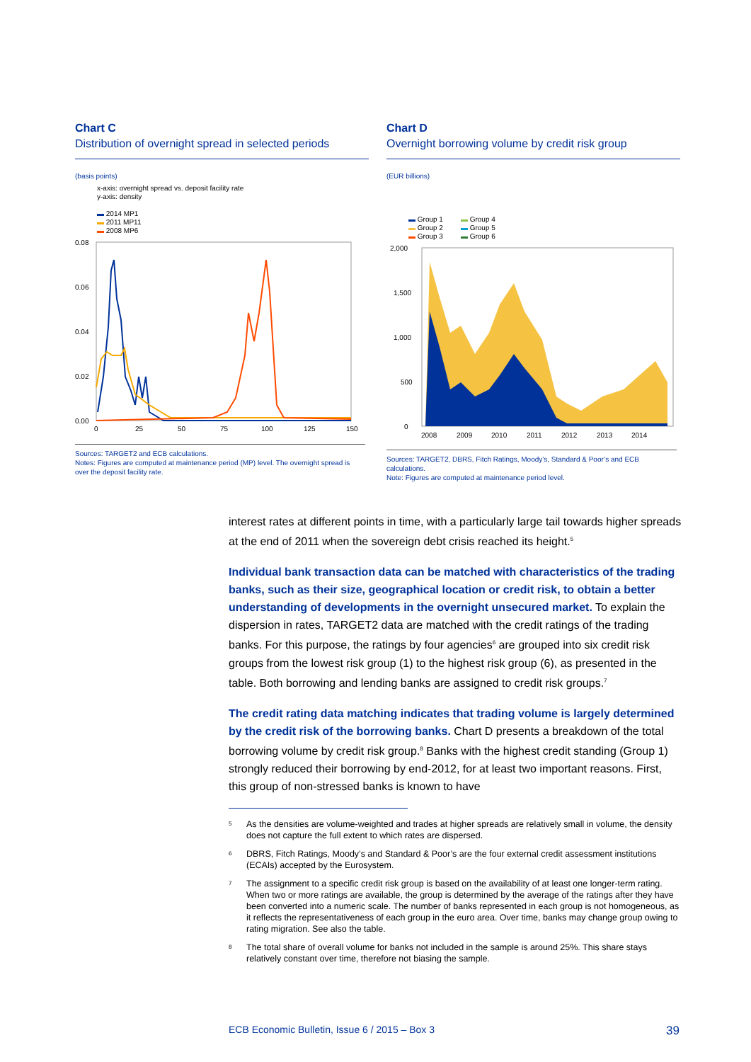Chart C
Distribution of overnight spread in selected periods
(basis points)
x-axis: overnight spread vs. deposit facility rate
y-axis: density
▬ 2014 MP1
▬ 2011 MP11
▬ 2008 MP6
0.08
0.06
0.04
0.02
0.00
0
25
50
75
100
125
150
Sources: TARGET2 and ECB calculations.
Notes: Figures are computed at maintenance period (MP) level. The overnight spread is over the deposit facility rate.
Chart D
Overnight borrowing volume by credit risk group
(EUR billions)
▬ Group 1
▬ Group 2
▬ Group 3
▬ Group 4
▬ Group 5
▬ Group 6
2,000
1,500
1,000
500
0
2008
2009
2010
2011
2012
2013
2014
Sources: TARGET2, DBRS, Fitch Ratings, Moody’s, Standard & Poor’s and ECB calculations.
Note: Figures are computed at maintenance period level.
interest rates at different points in time, with a particularly large tail towards higher spreads at the end of 2011 when the sovereign debt crisis reached its height.<sup>5</sup>
Individual bank transaction data can be matched with characteristics of the trading banks, such as their size, geographical location or credit risk, to obtain a better understanding of developments in the overnight unsecured market. To explain the dispersion in rates, TARGET2 data are matched with the credit ratings of the trading banks. For this purpose, the ratings by four agencies<sup>6</sup> are grouped into six credit risk groups from the lowest risk group (1) to the highest risk group (6), as presented in the table. Both borrowing and lending banks are assigned to credit risk groups.<sup>7</sup>
The credit rating data matching indicates that trading volume is largely determined by the credit risk of the borrowing banks. Chart D presents a breakdown of the total borrowing volume by credit risk group.<sup>8</sup> Banks with the highest credit standing (Group 1) strongly reduced their borrowing by end-2012, for at least two important reasons. First, this group of non-stressed banks is known to have
<sup>5</sup> As the densities are volume-weighted and trades at higher spreads are relatively small in volume, the density does not capture the full extent to which rates are dispersed.
<sup>6</sup> DBRS, Fitch Ratings, Moody’s and Standard & Poor’s are the four external credit assessment institutions (ECAIs) accepted by the Eurosystem.
<sup>7</sup> The assignment to a specific credit risk group is based on the availability of at least one longer-term rating. When two or more ratings are available, the group is determined by the average of the ratings after they have been converted into a numeric scale. The number of banks represented in each group is not homogeneous, as it reflects the representativeness of each group in the euro area. Over time, banks may change group owing to rating migration. See also the table.
<sup>8</sup> The total share of overall volume for banks not included in the sample is around 25%. This share stays relatively constant over time, therefore not biasing the sample.
ECB Economic Bulletin, Issue 6 / 2015 – Box 3 39